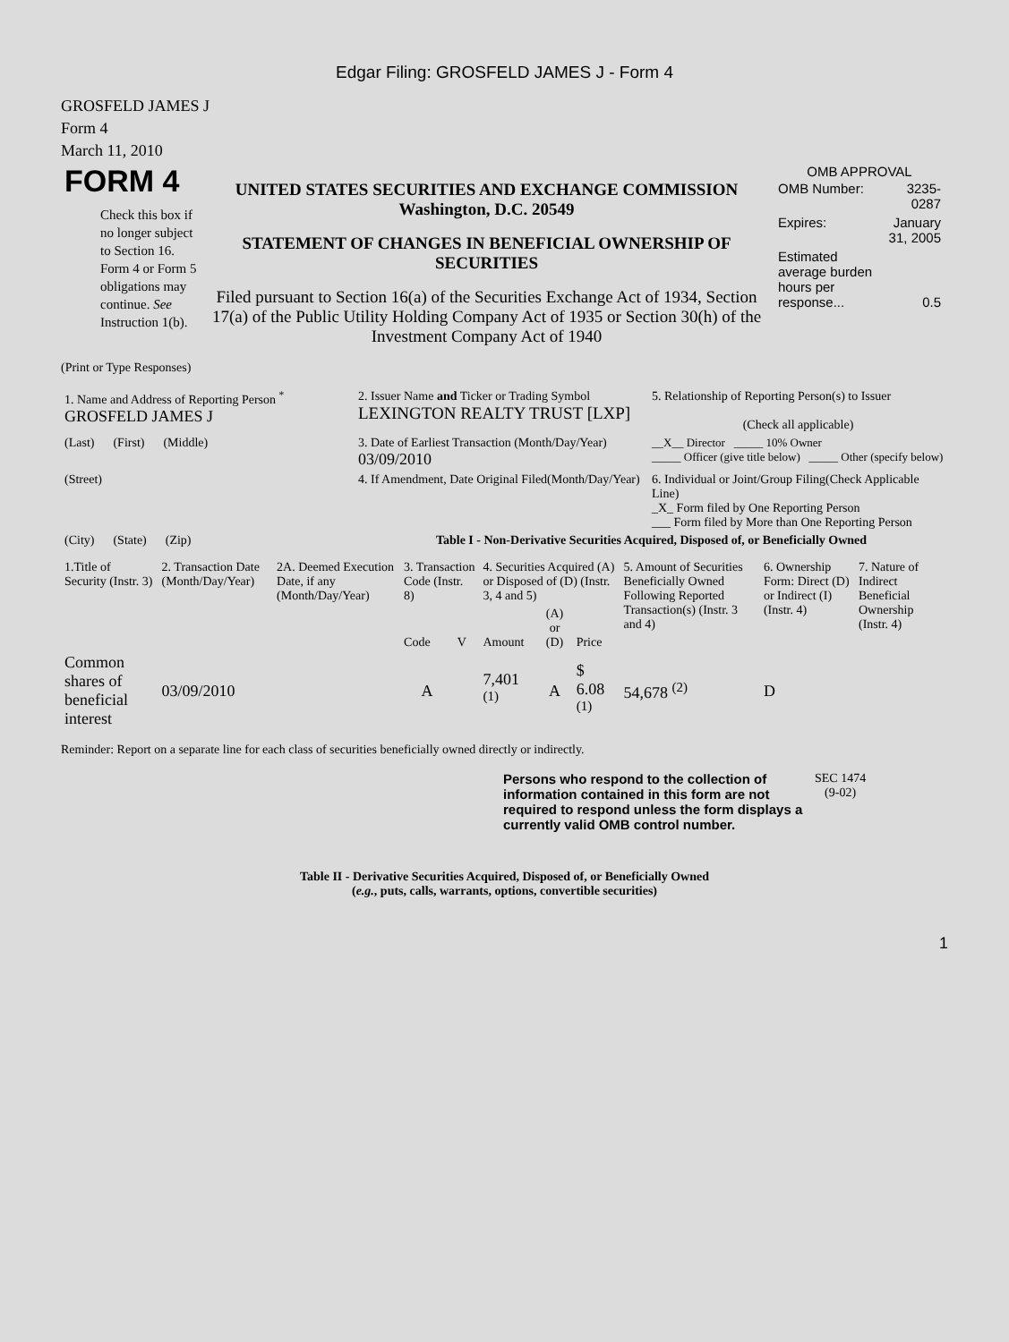Edgar Filing: GROSFELD JAMES J - Form 4
GROSFELD JAMES J
Form 4
March 11, 2010
| FORM 4 Check this box if no longer subject to Section 16. Form 4 or Form 5 obligations may continue. See Instruction 1(b). | UNITED STATES SECURITIES AND EXCHANGE COMMISSION Washington, D.C. 20549 STATEMENT OF CHANGES IN BENEFICIAL OWNERSHIP OF SECURITIES Filed pursuant to Section 16(a) of the Securities Exchange Act of 1934, Section 17(a) of the Public Utility Holding Company Act of 1935 or Section 30(h) of the Investment Company Act of 1940 | OMB APPROVAL / OMB Number: / 3235-0287 / / Expires: / January 31, 2005 / / Estimated average burden hours per response... / 0.5 / |
(Print or Type Responses)
| 1. Name and Address of Reporting Person <sup>*</sup> GROSFELD JAMES J | 2. Issuer Name and Ticker or Trading Symbol LEXINGTON REALTY TRUST [LXP] | 5. Relationship of Reporting Person(s) to Issuer (Check all applicable) |
| (Last) (First) (Middle) | 3. Date of Earliest Transaction (Month/Day/Year) 03/09/2010 | __X__ Director _____ 10% Owner _____ Officer (give title below) _____ Other (specify below) |
| (Street) | 4. If Amendment, Date Original Filed(Month/Day/Year) | 6. Individual or Joint/Group Filing(Check Applicable Line) _X_ Form filed by One Reporting Person ___ Form filed by More than One Reporting Person |
| (City) (State) (Zip) | Table I - Non-Derivative Securities Acquired, Disposed of, or Beneficially Owned | |
| 1.Title of Security (Instr. 3) | 2. Transaction Date (Month/Day/Year) | 2A. Deemed Execution Date, if any (Month/Day/Year) | 3. Transaction Code (Instr. 8) | | 4. Securities Acquired (A) or Disposed of (D) (Instr. 3, 4 and 5) | | | 5. Amount of Securities Beneficially Owned Following Reported Transaction(s) (Instr. 3 and 4) | 6. Ownership Form: Direct (D) or Indirect (I) (Instr. 4) | 7. Nature of Indirect Beneficial Ownership (Instr. 4) |
| --- | --- | --- | --- | --- | --- | --- | --- | --- | --- | --- |
| | | | Code | V | Amount | (A) or (D) | Price | | | |
| Common shares of beneficial interest | 03/09/2010 | | A | | 7,401 <sup>(1)</sup> | A | $ 6.08 <sup>(1)</sup> | 54,678 <sup>(2)</sup> | D | |
Reminder: Report on a separate line for each class of securities beneficially owned directly or indirectly.
| Persons who respond to the collection of information contained in this form are not required to respond unless the form displays a currently valid OMB control number. | SEC 1474 (9-02) |
Table II - Derivative Securities Acquired, Disposed of, or Beneficially Owned
(e.g., puts, calls, warrants, options, convertible securities)
1